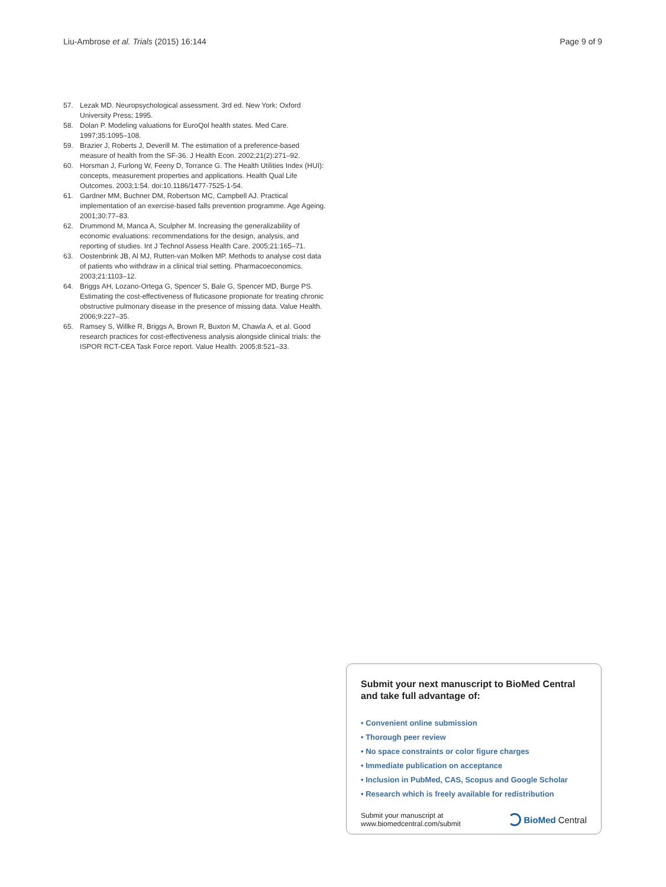Liu-Ambrose et al. Trials (2015) 16:144
Page 9 of 9
57. Lezak MD. Neuropsychological assessment. 3rd ed. New York: Oxford University Press; 1995.
58. Dolan P. Modeling valuations for EuroQol health states. Med Care. 1997;35:1095–108.
59. Brazier J, Roberts J, Deverill M. The estimation of a preference-based measure of health from the SF-36. J Health Econ. 2002;21(2):271–92.
60. Horsman J, Furlong W, Feeny D, Torrance G. The Health Utilities Index (HUI): concepts, measurement properties and applications. Health Qual Life Outcomes. 2003;1:54. doi:10.1186/1477-7525-1-54.
61. Gardner MM, Buchner DM, Robertson MC, Campbell AJ. Practical implementation of an exercise-based falls prevention programme. Age Ageing. 2001;30:77–83.
62. Drummond M, Manca A, Sculpher M. Increasing the generalizability of economic evaluations: recommendations for the design, analysis, and reporting of studies. Int J Technol Assess Health Care. 2005;21:165–71.
63. Oostenbrink JB, Al MJ, Rutten-van Molken MP. Methods to analyse cost data of patients who withdraw in a clinical trial setting. Pharmacoeconomics. 2003;21:1103–12.
64. Briggs AH, Lozano-Ortega G, Spencer S, Bale G, Spencer MD, Burge PS. Estimating the cost-effectiveness of fluticasone propionate for treating chronic obstructive pulmonary disease in the presence of missing data. Value Health. 2006;9:227–35.
65. Ramsey S, Willke R, Briggs A, Brown R, Buxton M, Chawla A, et al. Good research practices for cost-effectiveness analysis alongside clinical trials: the ISPOR RCT-CEA Task Force report. Value Health. 2005;8:521–33.
Submit your next manuscript to BioMed Central and take full advantage of:
• Convenient online submission
• Thorough peer review
• No space constraints or color figure charges
• Immediate publication on acceptance
• Inclusion in PubMed, CAS, Scopus and Google Scholar
• Research which is freely available for redistribution
Submit your manuscript at
www.biomedcentral.com/submit
BioMed Central